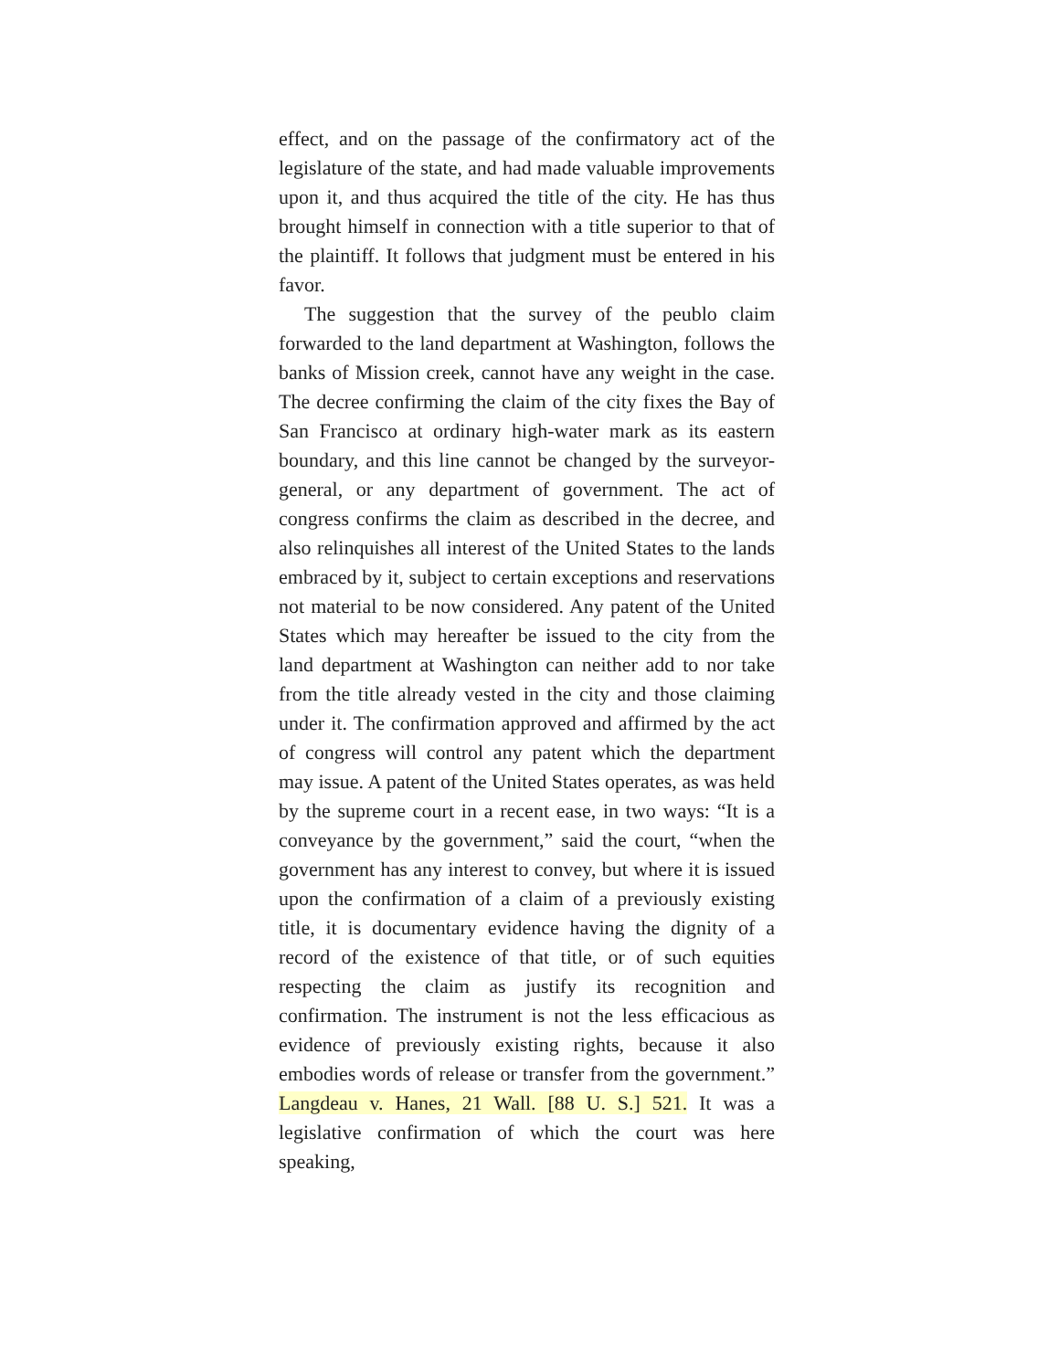effect, and on the passage of the confirmatory act of the legislature of the state, and had made valuable improvements upon it, and thus acquired the title of the city. He has thus brought himself in connection with a title superior to that of the plaintiff. It follows that judgment must be entered in his favor.
The suggestion that the survey of the peublo claim forwarded to the land department at Washington, follows the banks of Mission creek, cannot have any weight in the case. The decree confirming the claim of the city fixes the Bay of San Francisco at ordinary high-water mark as its eastern boundary, and this line cannot be changed by the surveyor-general, or any department of government. The act of congress confirms the claim as described in the decree, and also relinquishes all interest of the United States to the lands embraced by it, subject to certain exceptions and reservations not material to be now considered. Any patent of the United States which may hereafter be issued to the city from the land department at Washington can neither add to nor take from the title already vested in the city and those claiming under it. The confirmation approved and affirmed by the act of congress will control any patent which the department may issue. A patent of the United States operates, as was held by the supreme court in a recent ease, in two ways: “It is a conveyance by the government,” said the court, “when the government has any interest to convey, but where it is issued upon the confirmation of a claim of a previously existing title, it is documentary evidence having the dignity of a record of the existence of that title, or of such equities respecting the claim as justify its recognition and confirmation. The instrument is not the less efficacious as evidence of previously existing rights, because it also embodies words of release or transfer from the government.” Langdeau v. Hanes, 21 Wall. [88 U. S.] 521. It was a legislative confirmation of which the court was here speaking,